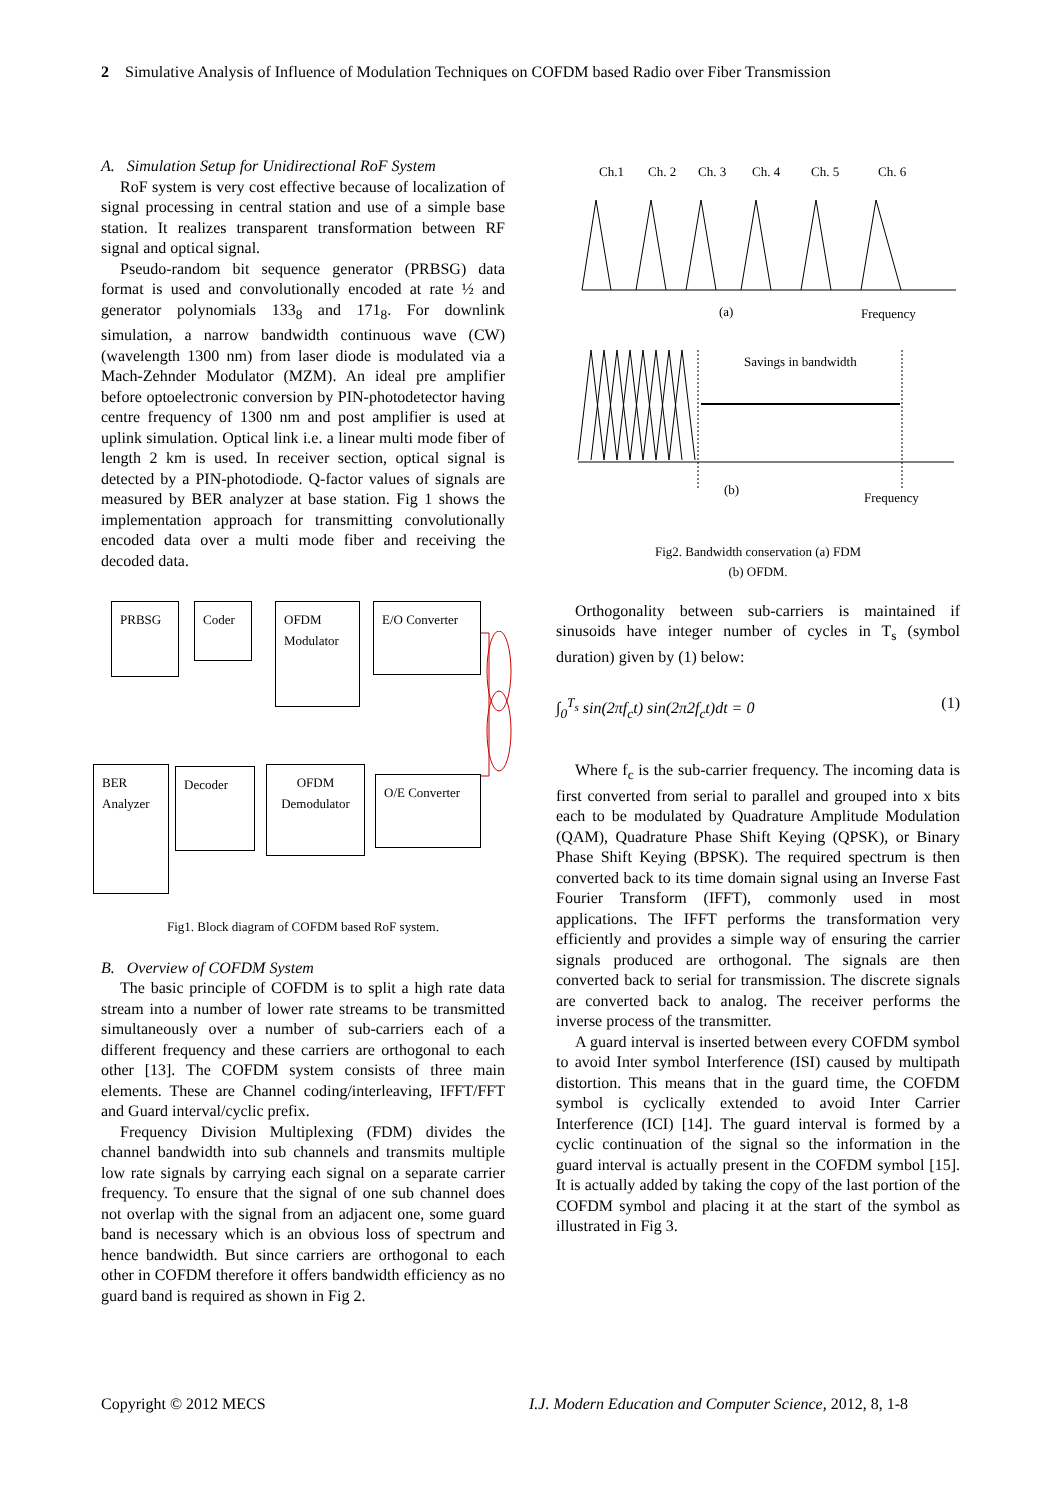2 Simulative Analysis of Influence of Modulation Techniques on COFDM based Radio over Fiber Transmission
A. Simulation Setup for Unidirectional RoF System
RoF system is very cost effective because of localization of signal processing in central station and use of a simple base station. It realizes transparent transformation between RF signal and optical signal.
Pseudo-random bit sequence generator (PRBSG) data format is used and convolutionally encoded at rate ½ and generator polynomials 133<sub>8</sub> and 171<sub>8</sub>. For downlink simulation, a narrow bandwidth continuous wave (CW) (wavelength 1300 nm) from laser diode is modulated via a Mach-Zehnder Modulator (MZM). An ideal pre amplifier before optoelectronic conversion by PIN-photodetector having centre frequency of 1300 nm and post amplifier is used at uplink simulation. Optical link i.e. a linear multi mode fiber of length 2 km is used. In receiver section, optical signal is detected by a PIN-photodiode. Q-factor values of signals are measured by BER analyzer at base station. Fig 1 shows the implementation approach for transmitting convolutionally encoded data over a multi mode fiber and receiving the decoded data.
PRBSG Coder
OFDM Modulator
E/O Converter
BER Analyzer
Decoder
OFDM Demodulator
O/E Converter
Fig1. Block diagram of COFDM based RoF system.
B. Overview of COFDM System
The basic principle of COFDM is to split a high rate data stream into a number of lower rate streams to be transmitted simultaneously over a number of sub-carriers each of a different frequency and these carriers are orthogonal to each other [13]. The COFDM system consists of three main elements. These are Channel coding/interleaving, IFFT/FFT and Guard interval/cyclic prefix.
Frequency Division Multiplexing (FDM) divides the channel bandwidth into sub channels and transmits multiple low rate signals by carrying each signal on a separate carrier frequency. To ensure that the signal of one sub channel does not overlap with the signal from an adjacent one, some guard band is necessary which is an obvious loss of spectrum and hence bandwidth. But since carriers are orthogonal to each other in COFDM therefore it offers bandwidth efficiency as no guard band is required as shown in Fig 2.
Ch.1
Ch. 2
Ch. 3
Ch. 4
Ch. 5
Ch. 6
(a)
Frequency
Savings in bandwidth
(b)
Frequency
Fig2. Bandwidth conservation (a) FDM
(b) OFDM.
Orthogonality between sub-carriers is maintained if sinusoids have integer number of cycles in T<sub>s</sub> (symbol duration) given by (1) below:
∫<sub>0</sub><sup>T<sub>s</sub></sup> sin(2πf<sub>c</sub>t) sin(2π2f<sub>c</sub>t)dt = 0 (1)
Where f<sub>c</sub> is the sub-carrier frequency. The incoming data is first converted from serial to parallel and grouped into x bits each to be modulated by Quadrature Amplitude Modulation (QAM), Quadrature Phase Shift Keying (QPSK), or Binary Phase Shift Keying (BPSK). The required spectrum is then converted back to its time domain signal using an Inverse Fast Fourier Transform (IFFT), commonly used in most applications. The IFFT performs the transformation very efficiently and provides a simple way of ensuring the carrier signals produced are orthogonal. The signals are then converted back to serial for transmission. The discrete signals are converted back to analog. The receiver performs the inverse process of the transmitter.
A guard interval is inserted between every COFDM symbol to avoid Inter symbol Interference (ISI) caused by multipath distortion. This means that in the guard time, the COFDM symbol is cyclically extended to avoid Inter Carrier Interference (ICI) [14]. The guard interval is formed by a cyclic continuation of the signal so the information in the guard interval is actually present in the COFDM symbol [15]. It is actually added by taking the copy of the last portion of the COFDM symbol and placing it at the start of the symbol as illustrated in Fig 3.
Copyright © 2012 MECS
I.J. Modern Education and Computer Science, 2012, 8, 1-8